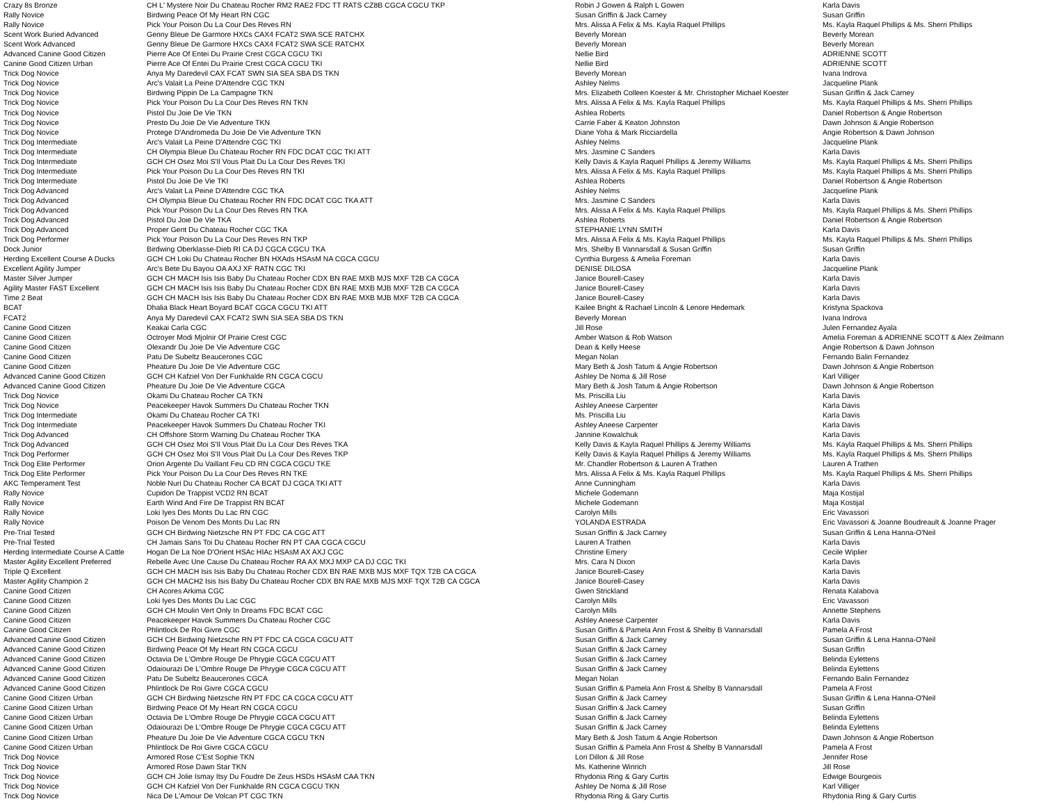| Crazy 8s Bronze | CH L' Mystere Noir Du Chateau Rocher RM2 RAE2 FDC TT RATS CZ8B CGCA CGCU TKP | Robin J Gowen & Ralph L Gowen | Karla Davis |
| Rally Novice | Birdwing Peace Of My Heart RN CGC | Susan Griffin & Jack Carney | Susan Griffin |
| Rally Novice | Pick Your Poison Du La Cour Des Reves RN | Mrs. Alissa A Felix & Ms. Kayla Raquel Phillips | Ms. Kayla Raquel Phillips & Ms. Sherri Phillips |
| Scent Work Buried Advanced | Genny Bleue De Garmore HXCs CAX4 FCAT2 SWA SCE RATCHX | Beverly Morean | Beverly Morean |
| Scent Work Advanced | Genny Bleue De Garmore HXCs CAX4 FCAT2 SWA SCE RATCHX | Beverly Morean | Beverly Morean |
| Advanced Canine Good Citizen | Pierre Ace Of Entei Du Prairie Crest CGCA CGCU TKI | Nellie Bird | ADRIENNE SCOTT |
| Canine Good Citizen Urban | Pierre Ace Of Entei Du Prairie Crest CGCA CGCU TKI | Nellie Bird | ADRIENNE SCOTT |
| Trick Dog Novice | Anya My Daredevil CAX FCAT SWN SIA SEA SBA DS TKN | Beverly Morean | Ivana Indrova |
| Trick Dog Novice | Arc's Valait La Peine D'Attendre CGC TKN | Ashley Nelms | Jacqueline Plank |
| Trick Dog Novice | Birdwing Pippin De La Campagne TKN | Mrs. Elizabeth Colleen Koester & Mr. Christopher Michael Koester | Susan Griffin & Jack Carney |
| Trick Dog Novice | Pick Your Poison Du La Cour Des Reves RN TKN | Mrs. Alissa A Felix & Ms. Kayla Raquel Phillips | Ms. Kayla Raquel Phillips & Ms. Sherri Phillips |
| Trick Dog Novice | Pistol Du Joie De Vie TKN | Ashlea Roberts | Daniel Robertson & Angie Robertson |
| Trick Dog Novice | Presto Du Joie De Vie Adventure TKN | Carrie Faber & Keaton Johnston | Dawn Johnson & Angie Robertson |
| Trick Dog Novice | Protege D'Andromeda Du Joie De Vie Adventure TKN | Diane Yoha & Mark Ricciardella | Angie Robertson & Dawn Johnson |
| Trick Dog Intermediate | Arc's Valait La Peine D'Attendre CGC TKI | Ashley Nelms | Jacqueline Plank |
| Trick Dog Intermediate | CH Olympia Bleue Du Chateau Rocher RN FDC DCAT CGC TKI ATT | Mrs. Jasmine C Sanders | Karla Davis |
| Trick Dog Intermediate | GCH CH Osez Moi S'Il Vous Plait Du La Cour Des Reves TKI | Kelly Davis & Kayla Raquel Phillips & Jeremy Williams | Ms. Kayla Raquel Phillips & Ms. Sherri Phillips |
| Trick Dog Intermediate | Pick Your Poison Du La Cour Des Reves RN TKI | Mrs. Alissa A Felix & Ms. Kayla Raquel Phillips | Ms. Kayla Raquel Phillips & Ms. Sherri Phillips |
| Trick Dog Intermediate | Pistol Du Joie De Vie TKI | Ashlea Roberts | Daniel Robertson & Angie Robertson |
| Trick Dog Advanced | Arc's Valait La Peine D'Attendre CGC TKA | Ashley Nelms | Jacqueline Plank |
| Trick Dog Advanced | CH Olympia Bleue Du Chateau Rocher RN FDC DCAT CGC TKA ATT | Mrs. Jasmine C Sanders | Karla Davis |
| Trick Dog Advanced | Pick Your Poison Du La Cour Des Reves RN TKA | Mrs. Alissa A Felix & Ms. Kayla Raquel Phillips | Ms. Kayla Raquel Phillips & Ms. Sherri Phillips |
| Trick Dog Advanced | Pistol Du Joie De Vie TKA | Ashlea Roberts | Daniel Robertson & Angie Robertson |
| Trick Dog Advanced | Proper Gent Du Chateau Rocher CGC TKA | STEPHANIE LYNN SMITH | Karla Davis |
| Trick Dog Performer | Pick Your Poison Du La Cour Des Reves RN TKP | Mrs. Alissa A Felix & Ms. Kayla Raquel Phillips | Ms. Kayla Raquel Phillips & Ms. Sherri Phillips |
| Dock Junior | Birdwing Oberklasse-Dieb RI CA DJ CGCA CGCU TKA | Mrs. Shelby B Vannarsdall & Susan Griffin | Susan Griffin |
| Herding Excellent Course A Ducks | GCH CH Loki Du Chateau Rocher BN HXAds HSAsM NA CGCA CGCU | Cynthia Burgess & Amelia Foreman | Karla Davis |
| Excellent Agility Jumper | Arc's Bete Du Bayou OA AXJ XF RATN CGC TKI | DENISE DILOSA | Jacqueline Plank |
| Master Silver Jumper | GCH CH MACH Isis Isis Baby Du Chateau Rocher CDX BN RAE MXB MJS MXF T2B CA CGCA | Janice Bourell-Casey | Karla Davis |
| Agility Master FAST Excellent | GCH CH MACH Isis Isis Baby Du Chateau Rocher CDX BN RAE MXB MJB MXF T2B CA CGCA | Janice Bourell-Casey | Karla Davis |
| Time 2 Beat | GCH CH MACH Isis Isis Baby Du Chateau Rocher CDX BN RAE MXB MJB MXF T2B CA CGCA | Janice Bourell-Casey | Karla Davis |
| BCAT | Dhalia Black Heart Boyard BCAT CGCA CGCU TKI ATT | Kailee Bright & Rachael Lincoln & Lenore Hedemark | Kristyna Spackova |
| FCAT2 | Anya My Daredevil CAX FCAT2 SWN SIA SEA SBA DS TKN | Beverly Morean | Ivana Indrova |
| Canine Good Citizen | Keakai Carla CGC | Jill Rose | Julen Fernandez Ayala |
| Canine Good Citizen | Octroyer Modi Mjolnir Of Prairie Crest CGC | Amber Watson & Rob Watson | Amelia Foreman & ADRIENNE SCOTT & Alex Zeilmann |
| Canine Good Citizen | Olexandr Du Joie De Vie Adventure CGC | Dean & Kelly Heese | Angie Robertson & Dawn Johnson |
| Canine Good Citizen | Patu De Subeltz Beaucerones CGC | Megan Nolan | Fernando Balin Fernandez |
| Canine Good Citizen | Pheature Du Joie De Vie Adventure CGC | Mary Beth & Josh Tatum & Angie Robertson | Dawn Johnson & Angie Robertson |
| Advanced Canine Good Citizen | GCH CH Kafziel Von Der Funkhalde RN CGCA CGCU | Ashley De Noma & Jill Rose | Karl Villiger |
| Advanced Canine Good Citizen | Pheature Du Joie De Vie Adventure CGCA | Mary Beth & Josh Tatum & Angie Robertson | Dawn Johnson & Angie Robertson |
| Trick Dog Novice | Okami Du Chateau Rocher CA TKN | Ms. Priscilla Liu | Karla Davis |
| Trick Dog Novice | Peacekeeper Havok Summers Du Chateau Rocher TKN | Ashley Aneese Carpenter | Karla Davis |
| Trick Dog Intermediate | Okami Du Chateau Rocher CA TKI | Ms. Priscilla Liu | Karla Davis |
| Trick Dog Intermediate | Peacekeeper Havok Summers Du Chateau Rocher TKI | Ashley Aneese Carpenter | Karla Davis |
| Trick Dog Advanced | CH Offshore Storm Warning Du Chateau Rocher TKA | Jannine Kowalchuk | Karla Davis |
| Trick Dog Advanced | GCH CH Osez Moi S'Il Vous Plait Du La Cour Des Reves TKA | Kelly Davis & Kayla Raquel Phillips & Jeremy Williams | Ms. Kayla Raquel Phillips & Ms. Sherri Phillips |
| Trick Dog Performer | GCH CH Osez Moi S'Il Vous Plait Du La Cour Des Reves TKP | Kelly Davis & Kayla Raquel Phillips & Jeremy Williams | Ms. Kayla Raquel Phillips & Ms. Sherri Phillips |
| Trick Dog Elite Performer | Orion Argente Du Vaillant Feu CD RN CGCA CGCU TKE | Mr. Chandler Robertson & Lauren A Trathen | Lauren A Trathen |
| Trick Dog Elite Performer | Pick Your Poison Du La Cour Des Reves RN TKE | Mrs. Alissa A Felix & Ms. Kayla Raquel Phillips | Ms. Kayla Raquel Phillips & Ms. Sherri Phillips |
| AKC Temperament Test | Noble Nuri Du Chateau Rocher CA BCAT DJ CGCA TKI ATT | Anne Cunningham | Karla Davis |
| Rally Novice | Cupidon De Trappist VCD2 RN BCAT | Michele Godemann | Maja Kostijal |
| Rally Novice | Earth Wind And Fire De Trappist RN BCAT | Michele Godemann | Maja Kostijal |
| Rally Novice | Loki Iyes Des Monts Du Lac RN CGC | Carolyn Mills | Eric Vavassori |
| Rally Novice | Poison De Venom Des Monts Du Lac RN | YOLANDA ESTRADA | Eric Vavassori & Joanne Boudreault & Joanne Prager |
| Pre-Trial Tested | GCH CH Birdwing Nietzsche RN PT FDC CA CGC ATT | Susan Griffin & Jack Carney | Susan Griffin & Lena Hanna-O'Neil |
| Pre-Trial Tested | CH Jamais Sans Toi Du Chateau Rocher RN PT CAA CGCA CGCU | Lauren A Trathen | Karla Davis |
| Herding Intermediate Course A Cattle | Hogan De La Noe D'Orient HSAc HIAc HSAsM AX AXJ CGC | Christine Emery | Cecile Wiplier |
| Master Agility Excellent Preferred | Rebelle Avec Une Cause Du Chateau Rocher RA AX MXJ MXP CA DJ CGC TKI | Mrs. Cara N Dixon | Karla Davis |
| Triple Q Excellent | GCH CH MACH Isis Isis Baby Du Chateau Rocher CDX BN RAE MXB MJS MXF TQX T2B CA CGCA | Janice Bourell-Casey | Karla Davis |
| Master Agility Champion 2 | GCH CH MACH2 Isis Isis Baby Du Chateau Rocher CDX BN RAE MXB MJS MXF TQX T2B CA CGCA | Janice Bourell-Casey | Karla Davis |
| Canine Good Citizen | CH Acores Arkima CGC | Gwen Strickland | Renata Kalabova |
| Canine Good Citizen | Loki Iyes Des Monts Du Lac CGC | Carolyn Mills | Eric Vavassori |
| Canine Good Citizen | GCH CH Moulin Vert Only In Dreams FDC BCAT CGC | Carolyn Mills | Annette Stephens |
| Canine Good Citizen | Peacekeeper Havok Summers Du Chateau Rocher CGC | Ashley Aneese Carpenter | Karla Davis |
| Canine Good Citizen | Phlintlock De Roi Givre CGC | Susan Griffin & Pamela Ann Frost & Shelby B Vannarsdall | Pamela A Frost |
| Advanced Canine Good Citizen | GCH CH Birdwing Nietzsche RN PT FDC CA CGCA CGCU ATT | Susan Griffin & Jack Carney | Susan Griffin & Lena Hanna-O'Neil |
| Advanced Canine Good Citizen | Birdwing Peace Of My Heart RN CGCA CGCU | Susan Griffin & Jack Carney | Susan Griffin |
| Advanced Canine Good Citizen | Octavia De L'Ombre Rouge De Phrygie CGCA CGCU ATT | Susan Griffin & Jack Carney | Belinda Eylettens |
| Advanced Canine Good Citizen | Odaiourazi De L'Ombre Rouge De Phrygie CGCA CGCU ATT | Susan Griffin & Jack Carney | Belinda Eylettens |
| Advanced Canine Good Citizen | Patu De Subeltz Beaucerones CGCA | Megan Nolan | Fernando Balin Fernandez |
| Advanced Canine Good Citizen | Phlintlock De Roi Givre CGCA CGCU | Susan Griffin & Pamela Ann Frost & Shelby B Vannarsdall | Pamela A Frost |
| Canine Good Citizen Urban | GCH CH Birdwing Nietzsche RN PT FDC CA CGCA CGCU ATT | Susan Griffin & Jack Carney | Susan Griffin & Lena Hanna-O'Neil |
| Canine Good Citizen Urban | Birdwing Peace Of My Heart RN CGCA CGCU | Susan Griffin & Jack Carney | Susan Griffin |
| Canine Good Citizen Urban | Octavia De L'Ombre Rouge De Phrygie CGCA CGCU ATT | Susan Griffin & Jack Carney | Belinda Eylettens |
| Canine Good Citizen Urban | Odaiourazi De L'Ombre Rouge De Phrygie CGCA CGCU ATT | Susan Griffin & Jack Carney | Belinda Eylettens |
| Canine Good Citizen Urban | Pheature Du Joie De Vie Adventure CGCA CGCU TKN | Mary Beth & Josh Tatum & Angie Robertson | Dawn Johnson & Angie Robertson |
| Canine Good Citizen Urban | Phlintlock De Roi Givre CGCA CGCU | Susan Griffin & Pamela Ann Frost & Shelby B Vannarsdall | Pamela A Frost |
| Trick Dog Novice | Armored Rose C'Est Sophie TKN | Lori Dillon & Jill Rose | Jennifer Rose |
| Trick Dog Novice | Armored Rose Dawn Star TKN | Ms. Katherine Winrich | Jill Rose |
| Trick Dog Novice | GCH CH Jolie Ismay Itsy Du Foudre De Zeus HSDs HSAsM CAA TKN | Rhydonia Ring & Gary Curtis | Edwige Bourgeois |
| Trick Dog Novice | GCH CH Kafziel Von Der Funkhalde RN CGCA CGCU TKN | Ashley De Noma & Jill Rose | Karl Villiger |
| Trick Dog Novice | Nica De L'Amour De Volcan PT CGC TKN | Rhydonia Ring & Gary Curtis | Rhydonia Ring & Gary Curtis |